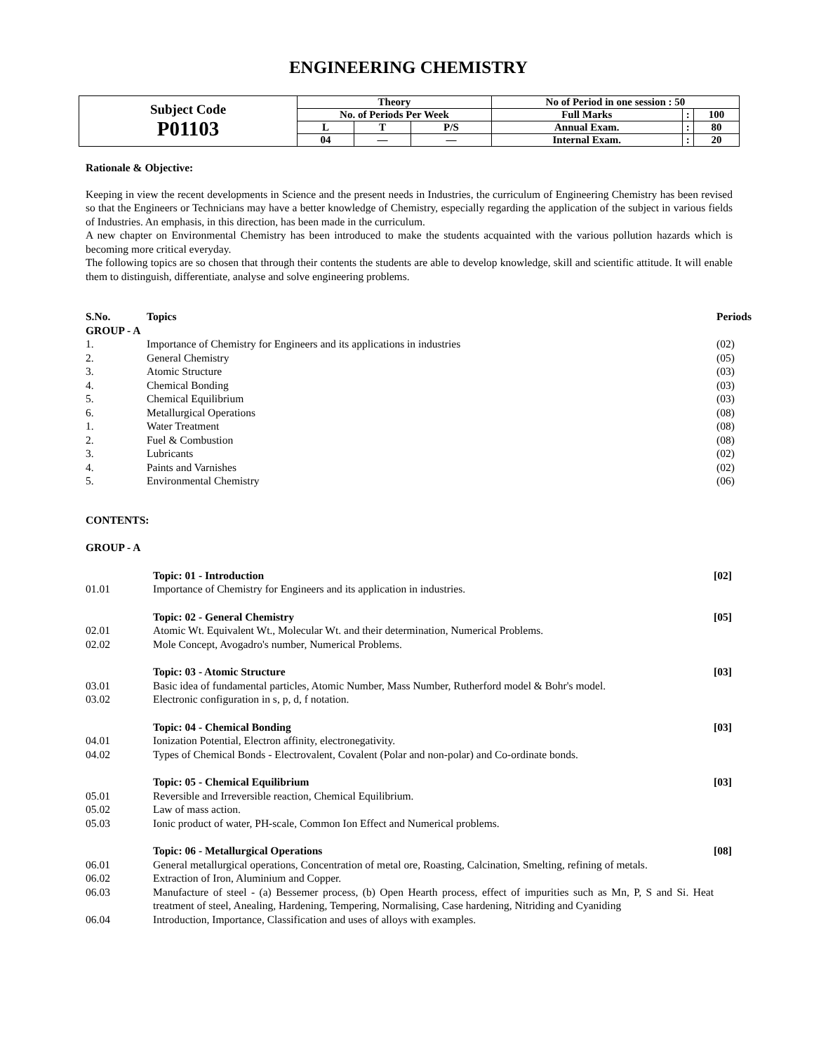ENGINEERING CHEMISTRY
| Subject Code P01103 | Theory | | | No of Period in one session : 50 | | |
| | No. of Periods Per Week | | | Full Marks | : | 100 |
| | L | T | P/S | Annual Exam. | : | 80 |
| | 04 | — | — | Internal Exam. | : | 20 |
Rationale & Objective:
Keeping in view the recent developments in Science and the present needs in Industries, the curriculum of Engineering Chemistry has been revised so that the Engineers or Technicians may have a better knowledge of Chemistry, especially regarding the application of the subject in various fields of Industries. An emphasis, in this direction, has been made in the curriculum.
A new chapter on Environmental Chemistry has been introduced to make the students acquainted with the various pollution hazards which is becoming more critical everyday.
The following topics are so chosen that through their contents the students are able to develop knowledge, skill and scientific attitude. It will enable them to distinguish, differentiate, analyse and solve engineering problems.
| S.No. | Topics | Periods |
| --- | --- | --- |
| GROUP - A | | |
| 1. | Importance of Chemistry for Engineers and its applications in industries | (02) |
| 2. | General Chemistry | (05) |
| 3. | Atomic Structure | (03) |
| 4. | Chemical Bonding | (03) |
| 5. | Chemical Equilibrium | (03) |
| 6. | Metallurgical Operations | (08) |
| 1. | Water Treatment | (08) |
| 2. | Fuel & Combustion | (08) |
| 3. | Lubricants | (02) |
| 4. | Paints and Varnishes | (02) |
| 5. | Environmental Chemistry | (06) |
CONTENTS:
GROUP - A
| | Topic: 01 - Introduction | [02] |
| 01.01 | Importance of Chemistry for Engineers and its application in industries. | |
| | Topic: 02 - General Chemistry | [05] |
| 02.01 | Atomic Wt. Equivalent Wt., Molecular Wt. and their determination, Numerical Problems. | |
| 02.02 | Mole Concept, Avogadro's number, Numerical Problems. | |
| | Topic: 03 - Atomic Structure | [03] |
| 03.01 | Basic idea of fundamental particles, Atomic Number, Mass Number, Rutherford model & Bohr's model. | |
| 03.02 | Electronic configuration in s, p, d, f notation. | |
| | Topic: 04 - Chemical Bonding | [03] |
| 04.01 | Ionization Potential, Electron affinity, electronegativity. | |
| 04.02 | Types of Chemical Bonds - Electrovalent, Covalent (Polar and non-polar) and Co-ordinate bonds. | |
| | Topic: 05 - Chemical Equilibrium | [03] |
| 05.01 | Reversible and Irreversible reaction, Chemical Equilibrium. | |
| 05.02 | Law of mass action. | |
| 05.03 | Ionic product of water, PH-scale, Common Ion Effect and Numerical problems. | |
| | Topic: 06 - Metallurgical Operations | [08] |
| 06.01 | General metallurgical operations, Concentration of metal ore, Roasting, Calcination, Smelting, refining of metals. | |
| 06.02 | Extraction of Iron, Aluminium and Copper. | |
| 06.03 | Manufacture of steel - (a) Bessemer process, (b) Open Hearth process, effect of impurities such as Mn, P, S and Si. Heat treatment of steel, Anealing, Hardening, Tempering, Normalising, Case hardening, Nitriding and Cyaniding | |
| 06.04 | Introduction, Importance, Classification and uses of alloys with examples. | |